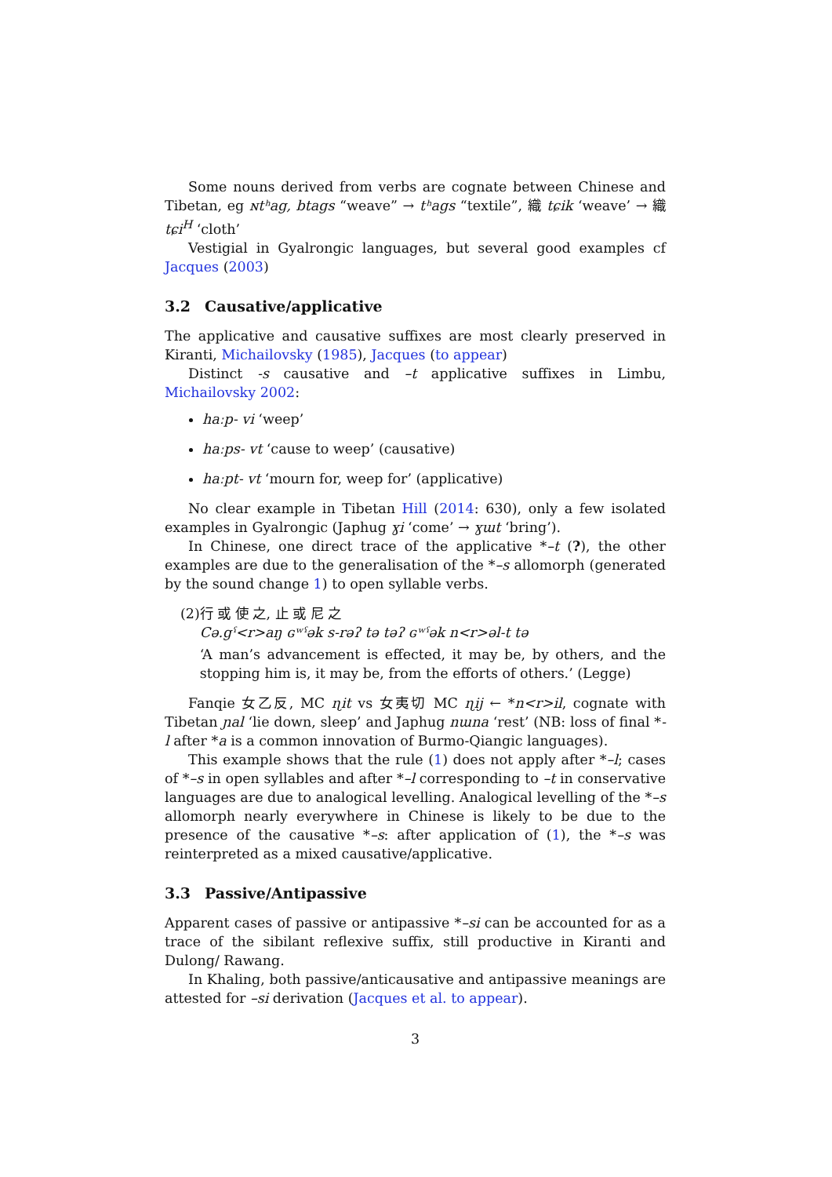Some nouns derived from verbs are cognate between Chinese and Tibetan, eg ɴtʰag, btags “weave” → tʰags “textile”, 織 tɕik ‘weave’ → 織 tɕi<sup>H</sup> ‘cloth’
Vestigial in Gyalrongic languages, but several good examples cf Jacques (2003)
3.2 Causative/applicative
The applicative and causative suffixes are most clearly preserved in Kiranti, Michailovsky (1985), Jacques (to appear)
Distinct -s causative and –t applicative suffixes in Limbu, Michailovsky 2002:
haːp- vi ‘weep’
haːps- vt ‘cause to weep’ (causative)
haːpt- vt ‘mourn for, weep for’ (applicative)
No clear example in Tibetan Hill (2014: 630), only a few isolated examples in Gyalrongic (Japhug ɣi ‘come’ → ɣɯt ‘bring’).
In Chinese, one direct trace of the applicative *–t (?), the other examples are due to the generalisation of the *–s allomorph (generated by the sound change 1) to open syllable verbs.
(2) 行 或 使 之, 止 或 尼 之
Cə.gˤ<r>aŋ ɢʷˤək s-rəʔ tə təʔ ɢʷˤək n<r>əl-t tə
‘A man’s advancement is effected, it may be, by others, and the stopping him is, it may be, from the efforts of others.’ (Legge)
Fanqie 女乙反, MC ɳit vs 女夷切 MC ɳij ← *n<r>il, cognate with Tibetan ɲal ‘lie down, sleep’ and Japhug nɯna ‘rest’ (NB: loss of final *-l after *a is a common innovation of Burmo-Qiangic languages).
This example shows that the rule (1) does not apply after *–l; cases of *–s in open syllables and after *–l corresponding to –t in conservative languages are due to analogical levelling. Analogical levelling of the *–s allomorph nearly everywhere in Chinese is likely to be due to the presence of the causative *–s: after application of (1), the *–s was reinterpreted as a mixed causative/applicative.
3.3 Passive/Antipassive
Apparent cases of passive or antipassive *–si can be accounted for as a trace of the sibilant reflexive suffix, still productive in Kiranti and Dulong/ Rawang.
In Khaling, both passive/anticausative and antipassive meanings are attested for –si derivation (Jacques et al. to appear).
3